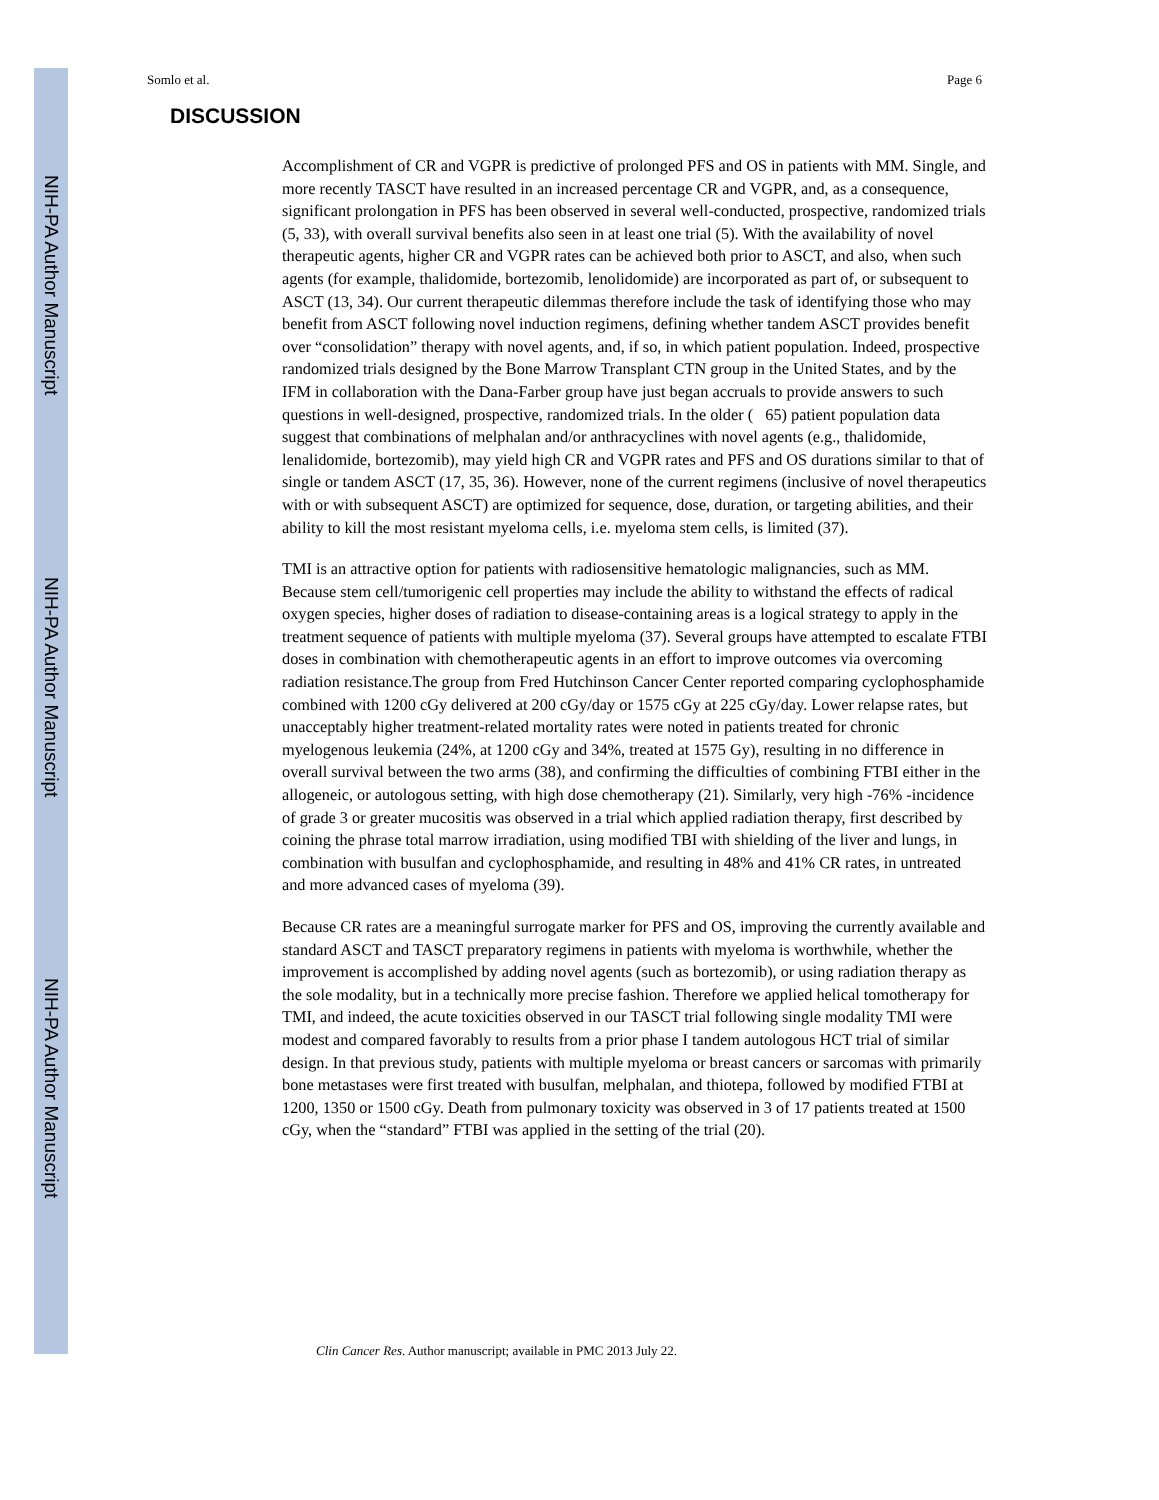NIH-PA Author Manuscript
NIH-PA Author Manuscript
NIH-PA Author Manuscript
Somlo et al. Page 6
DISCUSSION
Accomplishment of CR and VGPR is predictive of prolonged PFS and OS in patients with MM. Single, and more recently TASCT have resulted in an increased percentage CR and VGPR, and, as a consequence, significant prolongation in PFS has been observed in several well-conducted, prospective, randomized trials (5, 33), with overall survival benefits also seen in at least one trial (5). With the availability of novel therapeutic agents, higher CR and VGPR rates can be achieved both prior to ASCT, and also, when such agents (for example, thalidomide, bortezomib, lenolidomide) are incorporated as part of, or subsequent to ASCT (13, 34). Our current therapeutic dilemmas therefore include the task of identifying those who may benefit from ASCT following novel induction regimens, defining whether tandem ASCT provides benefit over “consolidation” therapy with novel agents, and, if so, in which patient population. Indeed, prospective randomized trials designed by the Bone Marrow Transplant CTN group in the United States, and by the IFM in collaboration with the Dana-Farber group have just began accruals to provide answers to such questions in well-designed, prospective, randomized trials. In the older ( 65) patient population data suggest that combinations of melphalan and/or anthracyclines with novel agents (e.g., thalidomide, lenalidomide, bortezomib), may yield high CR and VGPR rates and PFS and OS durations similar to that of single or tandem ASCT (17, 35, 36). However, none of the current regimens (inclusive of novel therapeutics with or with subsequent ASCT) are optimized for sequence, dose, duration, or targeting abilities, and their ability to kill the most resistant myeloma cells, i.e. myeloma stem cells, is limited (37).
TMI is an attractive option for patients with radiosensitive hematologic malignancies, such as MM. Because stem cell/tumorigenic cell properties may include the ability to withstand the effects of radical oxygen species, higher doses of radiation to disease-containing areas is a logical strategy to apply in the treatment sequence of patients with multiple myeloma (37). Several groups have attempted to escalate FTBI doses in combination with chemotherapeutic agents in an effort to improve outcomes via overcoming radiation resistance.The group from Fred Hutchinson Cancer Center reported comparing cyclophosphamide combined with 1200 cGy delivered at 200 cGy/day or 1575 cGy at 225 cGy/day. Lower relapse rates, but unacceptably higher treatment-related mortality rates were noted in patients treated for chronic myelogenous leukemia (24%, at 1200 cGy and 34%, treated at 1575 Gy), resulting in no difference in overall survival between the two arms (38), and confirming the difficulties of combining FTBI either in the allogeneic, or autologous setting, with high dose chemotherapy (21). Similarly, very high -76% -incidence of grade 3 or greater mucositis was observed in a trial which applied radiation therapy, first described by coining the phrase total marrow irradiation, using modified TBI with shielding of the liver and lungs, in combination with busulfan and cyclophosphamide, and resulting in 48% and 41% CR rates, in untreated and more advanced cases of myeloma (39).
Because CR rates are a meaningful surrogate marker for PFS and OS, improving the currently available and standard ASCT and TASCT preparatory regimens in patients with myeloma is worthwhile, whether the improvement is accomplished by adding novel agents (such as bortezomib), or using radiation therapy as the sole modality, but in a technically more precise fashion. Therefore we applied helical tomotherapy for TMI, and indeed, the acute toxicities observed in our TASCT trial following single modality TMI were modest and compared favorably to results from a prior phase I tandem autologous HCT trial of similar design. In that previous study, patients with multiple myeloma or breast cancers or sarcomas with primarily bone metastases were first treated with busulfan, melphalan, and thiotepa, followed by modified FTBI at 1200, 1350 or 1500 cGy. Death from pulmonary toxicity was observed in 3 of 17 patients treated at 1500 cGy, when the “standard” FTBI was applied in the setting of the trial (20).
Clin Cancer Res. Author manuscript; available in PMC 2013 July 22.